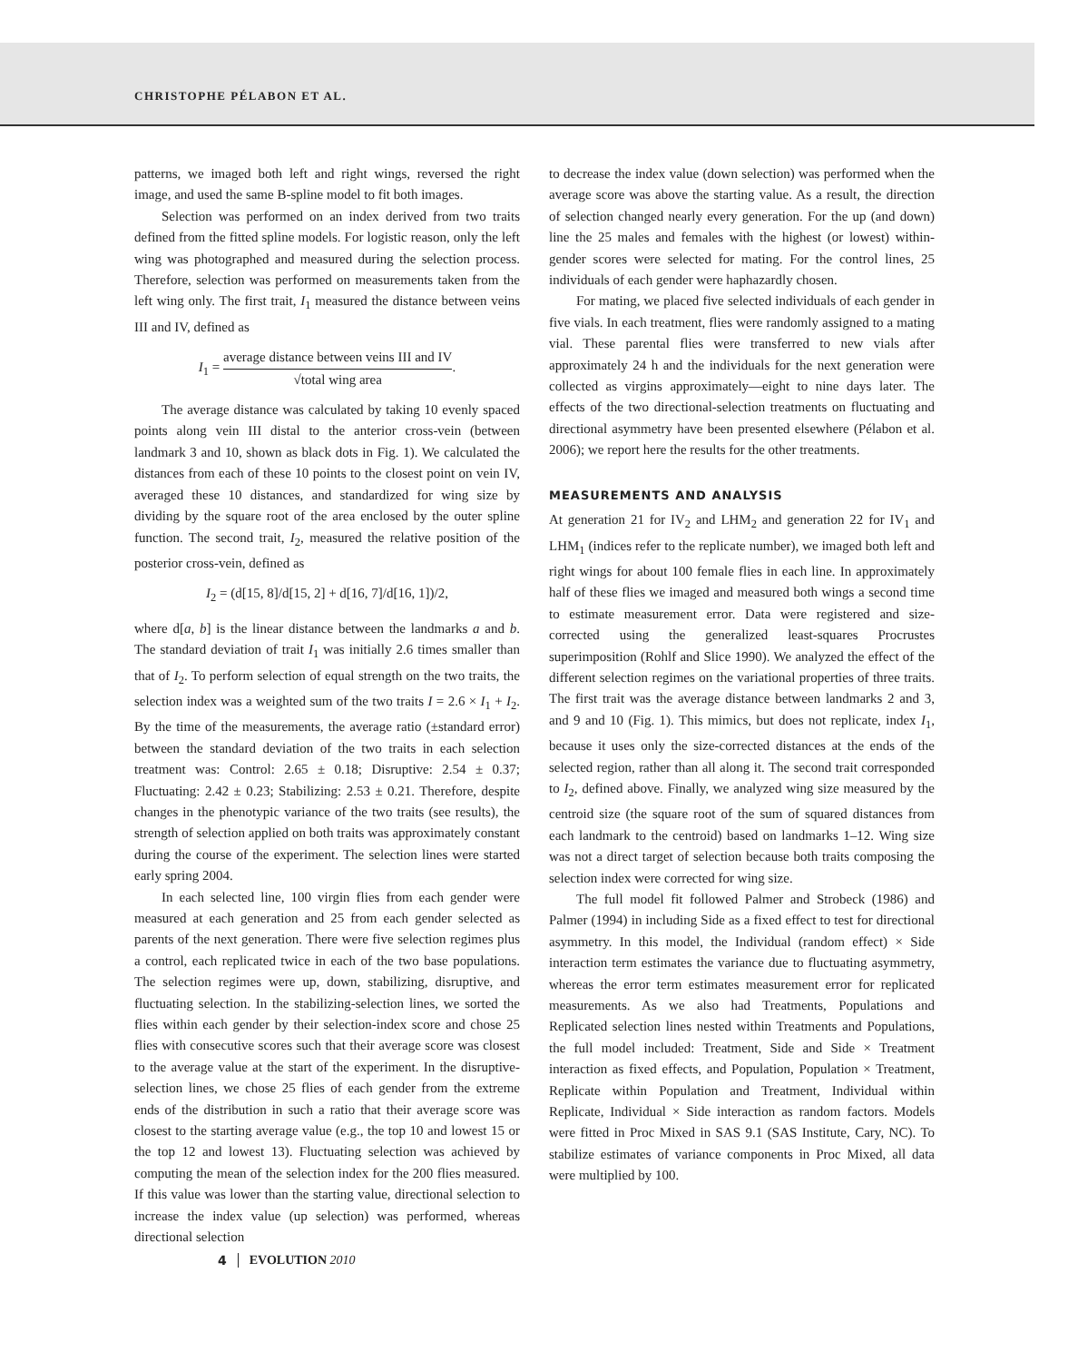CHRISTOPHE PÉLABON ET AL.
patterns, we imaged both left and right wings, reversed the right image, and used the same B-spline model to fit both images.
Selection was performed on an index derived from two traits defined from the fitted spline models. For logistic reason, only the left wing was photographed and measured during the selection process. Therefore, selection was performed on measurements taken from the left wing only. The first trait, I<sub>1</sub> measured the distance between veins III and IV, defined as
I<sub>1</sub> = average distance between veins III and IV √total wing area.
The average distance was calculated by taking 10 evenly spaced points along vein III distal to the anterior cross-vein (between landmark 3 and 10, shown as black dots in Fig. 1). We calculated the distances from each of these 10 points to the closest point on vein IV, averaged these 10 distances, and standardized for wing size by dividing by the square root of the area enclosed by the outer spline function. The second trait, I<sub>2</sub>, measured the relative position of the posterior cross-vein, defined as
I<sub>2</sub> = (d[15, 8]/d[15, 2] + d[16, 7]/d[16, 1])/2,
where d[a, b] is the linear distance between the landmarks a and b. The standard deviation of trait I<sub>1</sub> was initially 2.6 times smaller than that of I<sub>2</sub>. To perform selection of equal strength on the two traits, the selection index was a weighted sum of the two traits I = 2.6 × I<sub>1</sub> + I<sub>2</sub>. By the time of the measurements, the average ratio (±standard error) between the standard deviation of the two traits in each selection treatment was: Control: 2.65 ± 0.18; Disruptive: 2.54 ± 0.37; Fluctuating: 2.42 ± 0.23; Stabilizing: 2.53 ± 0.21. Therefore, despite changes in the phenotypic variance of the two traits (see results), the strength of selection applied on both traits was approximately constant during the course of the experiment. The selection lines were started early spring 2004.
In each selected line, 100 virgin flies from each gender were measured at each generation and 25 from each gender selected as parents of the next generation. There were five selection regimes plus a control, each replicated twice in each of the two base populations. The selection regimes were up, down, stabilizing, disruptive, and fluctuating selection. In the stabilizing-selection lines, we sorted the flies within each gender by their selection-index score and chose 25 flies with consecutive scores such that their average score was closest to the average value at the start of the experiment. In the disruptive-selection lines, we chose 25 flies of each gender from the extreme ends of the distribution in such a ratio that their average score was closest to the starting average value (e.g., the top 10 and lowest 15 or the top 12 and lowest 13). Fluctuating selection was achieved by computing the mean of the selection index for the 200 flies measured. If this value was lower than the starting value, directional selection to increase the index value (up selection) was performed, whereas directional selection
to decrease the index value (down selection) was performed when the average score was above the starting value. As a result, the direction of selection changed nearly every generation. For the up (and down) line the 25 males and females with the highest (or lowest) within-gender scores were selected for mating. For the control lines, 25 individuals of each gender were haphazardly chosen.
For mating, we placed five selected individuals of each gender in five vials. In each treatment, flies were randomly assigned to a mating vial. These parental flies were transferred to new vials after approximately 24 h and the individuals for the next generation were collected as virgins approximately—eight to nine days later. The effects of the two directional-selection treatments on fluctuating and directional asymmetry have been presented elsewhere (Pélabon et al. 2006); we report here the results for the other treatments.
MEASUREMENTS AND ANALYSIS
At generation 21 for IV<sub>2</sub> and LHM<sub>2</sub> and generation 22 for IV<sub>1</sub> and LHM<sub>1</sub> (indices refer to the replicate number), we imaged both left and right wings for about 100 female flies in each line. In approximately half of these flies we imaged and measured both wings a second time to estimate measurement error. Data were registered and size-corrected using the generalized least-squares Procrustes superimposition (Rohlf and Slice 1990). We analyzed the effect of the different selection regimes on the variational properties of three traits. The first trait was the average distance between landmarks 2 and 3, and 9 and 10 (Fig. 1). This mimics, but does not replicate, index I<sub>1</sub>, because it uses only the size-corrected distances at the ends of the selected region, rather than all along it. The second trait corresponded to I<sub>2</sub>, defined above. Finally, we analyzed wing size measured by the centroid size (the square root of the sum of squared distances from each landmark to the centroid) based on landmarks 1–12. Wing size was not a direct target of selection because both traits composing the selection index were corrected for wing size.
The full model fit followed Palmer and Strobeck (1986) and Palmer (1994) in including Side as a fixed effect to test for directional asymmetry. In this model, the Individual (random effect) × Side interaction term estimates the variance due to fluctuating asymmetry, whereas the error term estimates measurement error for replicated measurements. As we also had Treatments, Populations and Replicated selection lines nested within Treatments and Populations, the full model included: Treatment, Side and Side × Treatment interaction as fixed effects, and Population, Population × Treatment, Replicate within Population and Treatment, Individual within Replicate, Individual × Side interaction as random factors. Models were fitted in Proc Mixed in SAS 9.1 (SAS Institute, Cary, NC). To stabilize estimates of variance components in Proc Mixed, all data were multiplied by 100.
4 EVOLUTION 2010